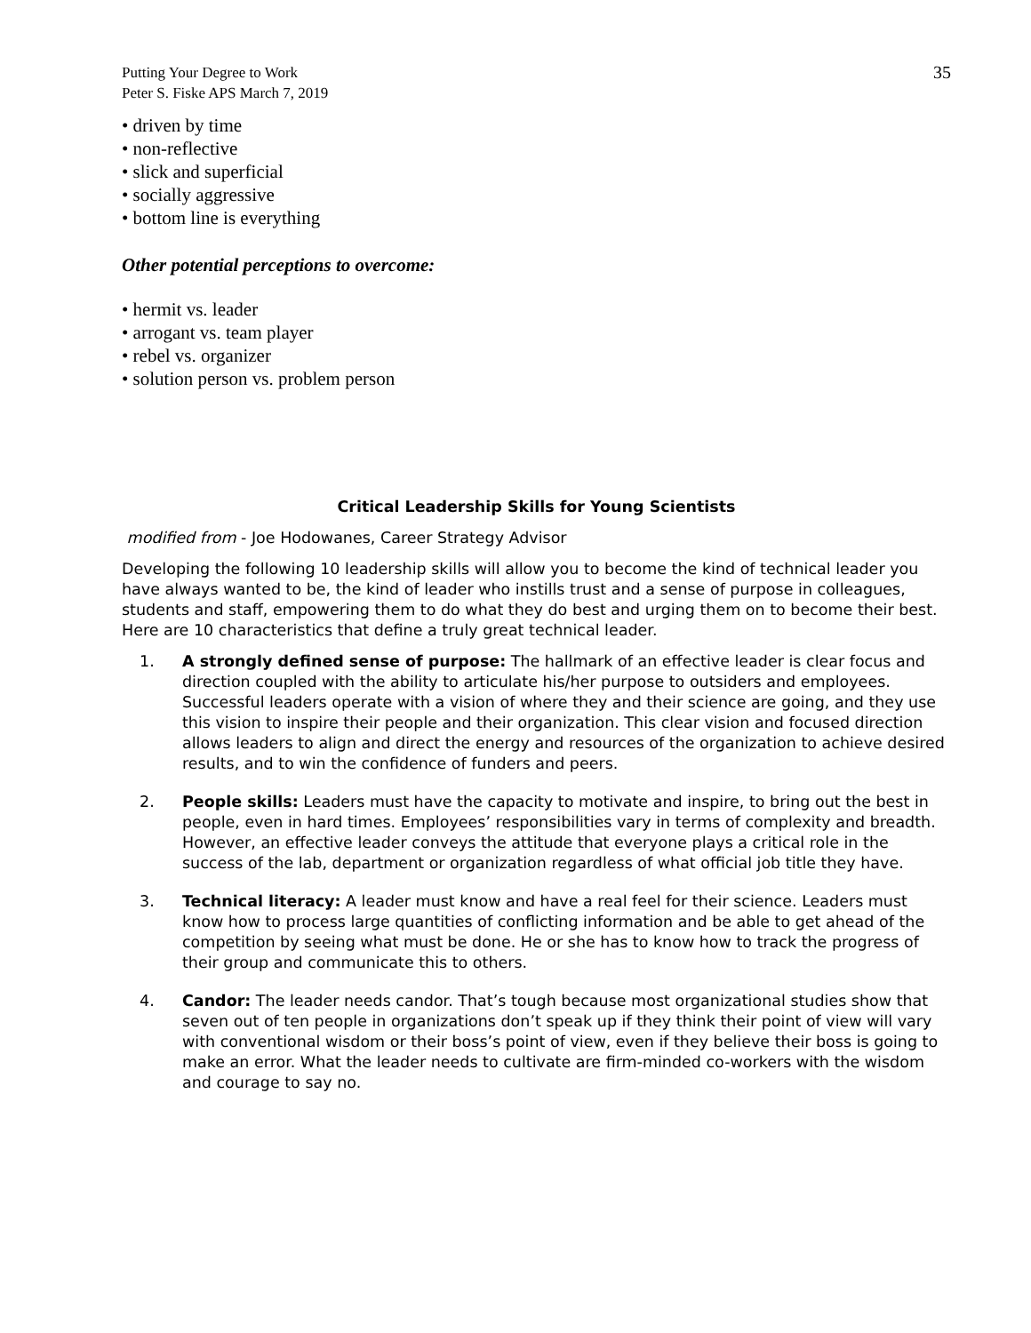Putting Your Degree to Work
Peter S. Fiske APS March 7, 2019
35
• driven by time
• non-reflective
• slick and superficial
• socially aggressive
• bottom line is everything
Other potential perceptions to overcome:
• hermit vs. leader
• arrogant vs. team player
• rebel vs. organizer
• solution person vs. problem person
Critical Leadership Skills for Young Scientists
modified from - Joe Hodowanes, Career Strategy Advisor
Developing the following 10 leadership skills will allow you to become the kind of technical leader you have always wanted to be, the kind of leader who instills trust and a sense of purpose in colleagues, students and staff, empowering them to do what they do best and urging them on to become their best. Here are 10 characteristics that define a truly great technical leader.
1. A strongly defined sense of purpose: The hallmark of an effective leader is clear focus and direction coupled with the ability to articulate his/her purpose to outsiders and employees. Successful leaders operate with a vision of where they and their science are going, and they use this vision to inspire their people and their organization. This clear vision and focused direction allows leaders to align and direct the energy and resources of the organization to achieve desired results, and to win the confidence of funders and peers.
2. People skills: Leaders must have the capacity to motivate and inspire, to bring out the best in people, even in hard times. Employees’ responsibilities vary in terms of complexity and breadth. However, an effective leader conveys the attitude that everyone plays a critical role in the success of the lab, department or organization regardless of what official job title they have.
3. Technical literacy: A leader must know and have a real feel for their science. Leaders must know how to process large quantities of conflicting information and be able to get ahead of the competition by seeing what must be done. He or she has to know how to track the progress of their group and communicate this to others.
4. Candor: The leader needs candor. That’s tough because most organizational studies show that seven out of ten people in organizations don’t speak up if they think their point of view will vary with conventional wisdom or their boss’s point of view, even if they believe their boss is going to make an error. What the leader needs to cultivate are firm-minded co-workers with the wisdom and courage to say no.